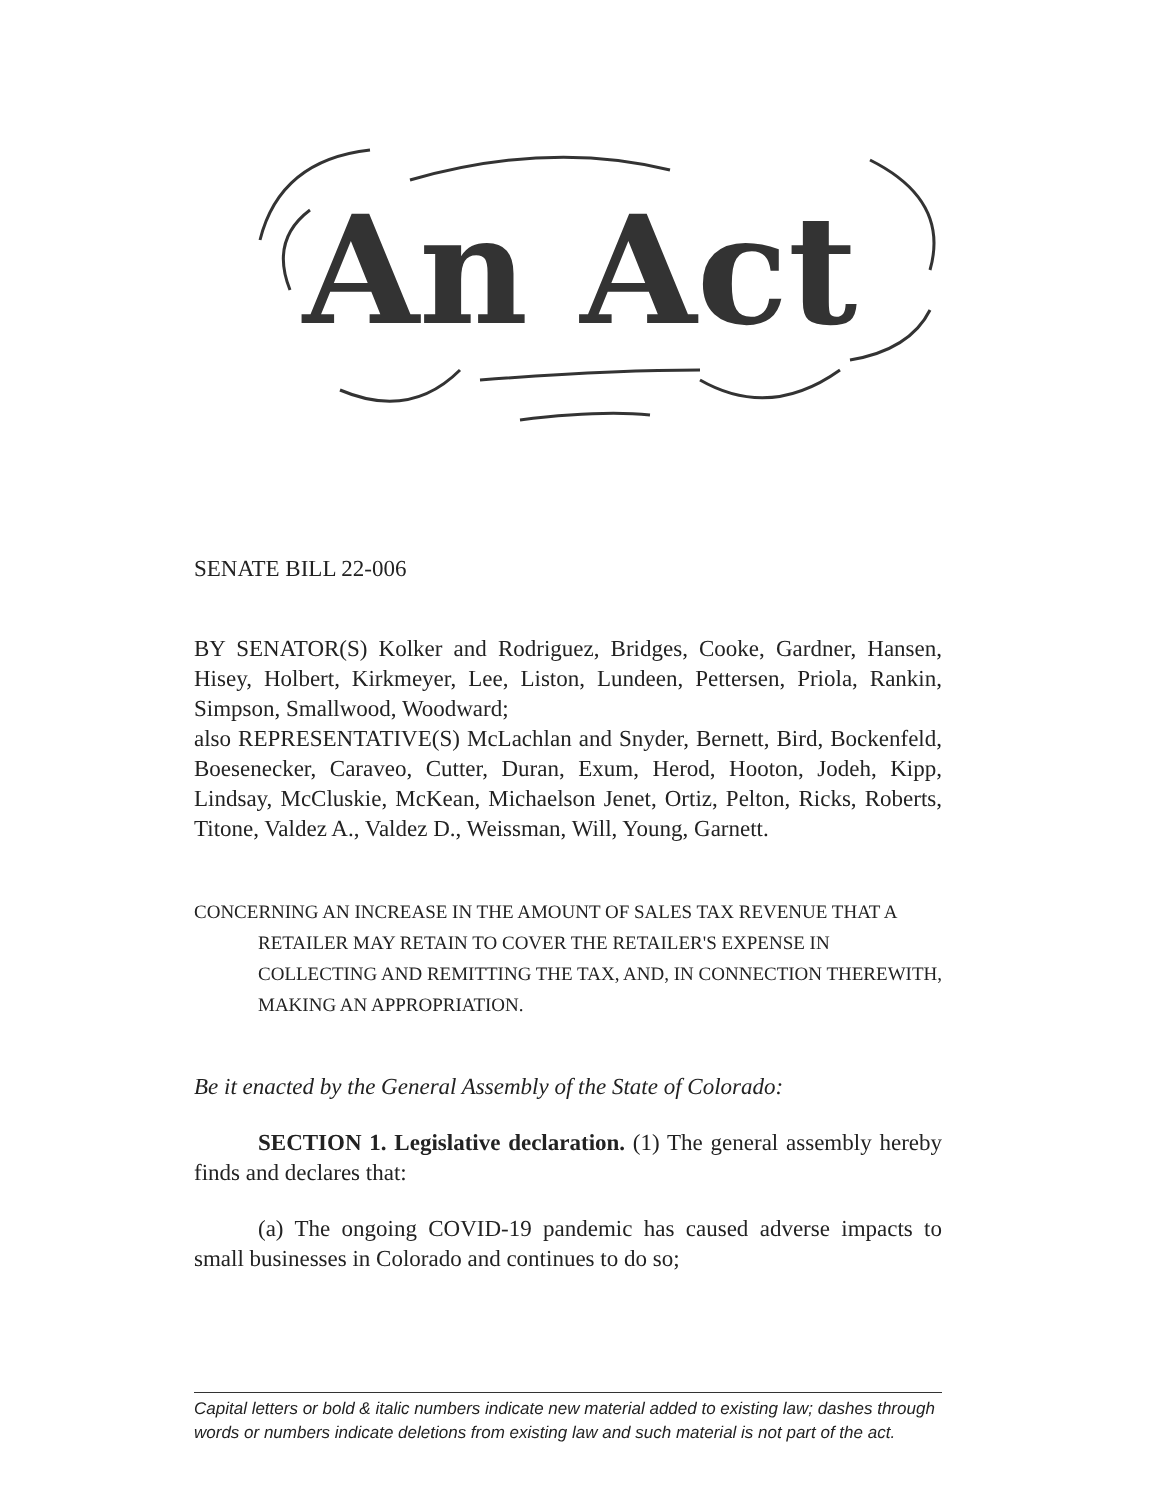An Act
SENATE BILL 22-006
BY SENATOR(S) Kolker and Rodriguez, Bridges, Cooke, Gardner, Hansen, Hisey, Holbert, Kirkmeyer, Lee, Liston, Lundeen, Pettersen, Priola, Rankin, Simpson, Smallwood, Woodward;
also REPRESENTATIVE(S) McLachlan and Snyder, Bernett, Bird, Bockenfeld, Boesenecker, Caraveo, Cutter, Duran, Exum, Herod, Hooton, Jodeh, Kipp, Lindsay, McCluskie, McKean, Michaelson Jenet, Ortiz, Pelton, Ricks, Roberts, Titone, Valdez A., Valdez D., Weissman, Will, Young, Garnett.
CONCERNING AN INCREASE IN THE AMOUNT OF SALES TAX REVENUE THAT A RETAILER MAY RETAIN TO COVER THE RETAILER'S EXPENSE IN COLLECTING AND REMITTING THE TAX, AND, IN CONNECTION THEREWITH, MAKING AN APPROPRIATION.
Be it enacted by the General Assembly of the State of Colorado:
SECTION 1. Legislative declaration. (1) The general assembly hereby finds and declares that:
(a) The ongoing COVID-19 pandemic has caused adverse impacts to small businesses in Colorado and continues to do so;
Capital letters or bold & italic numbers indicate new material added to existing law; dashes through words or numbers indicate deletions from existing law and such material is not part of the act.